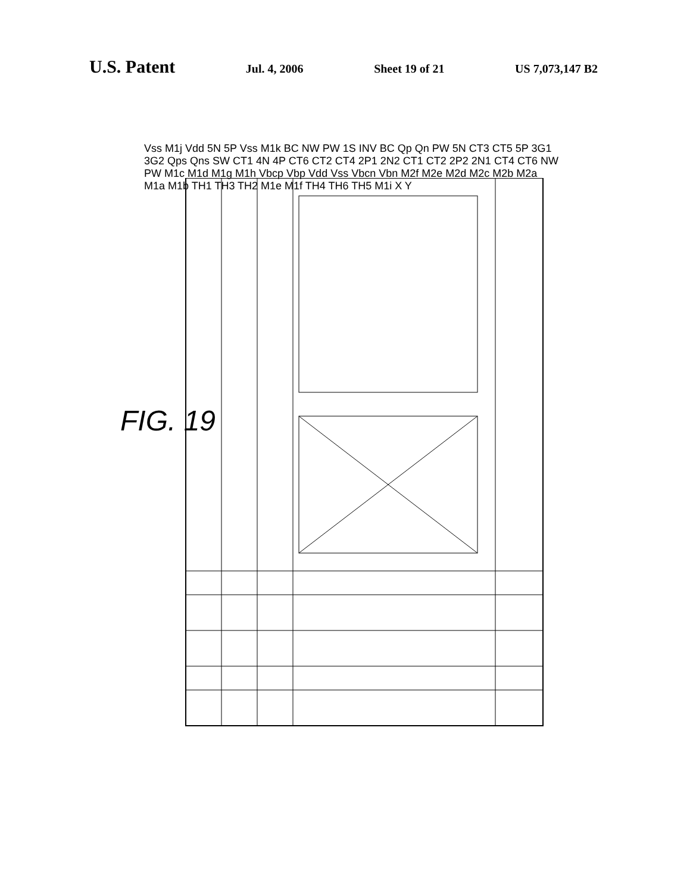U.S. Patent
Jul. 4, 2006 Sheet 19 of 21 US 7,073,147 B2
FIG. 19
Vss M1j Vdd 5N 5P Vss M1k BC NW PW 1S INV BC Qp Qn PW 5N CT3 CT5 5P 3G1 3G2 Qps Qns SW CT1 4N 4P CT6 CT2 CT4 2P1 2N2 CT1 CT2 2P2 2N1 CT4 CT6 NW PW M1c M1d M1g M1h Vbcp Vbp Vdd Vss Vbcn Vbn M2f M2e M2d M2c M2b M2a M1a M1b TH1 TH3 TH2 M1e M1f TH4 TH6 TH5 M1i X Y